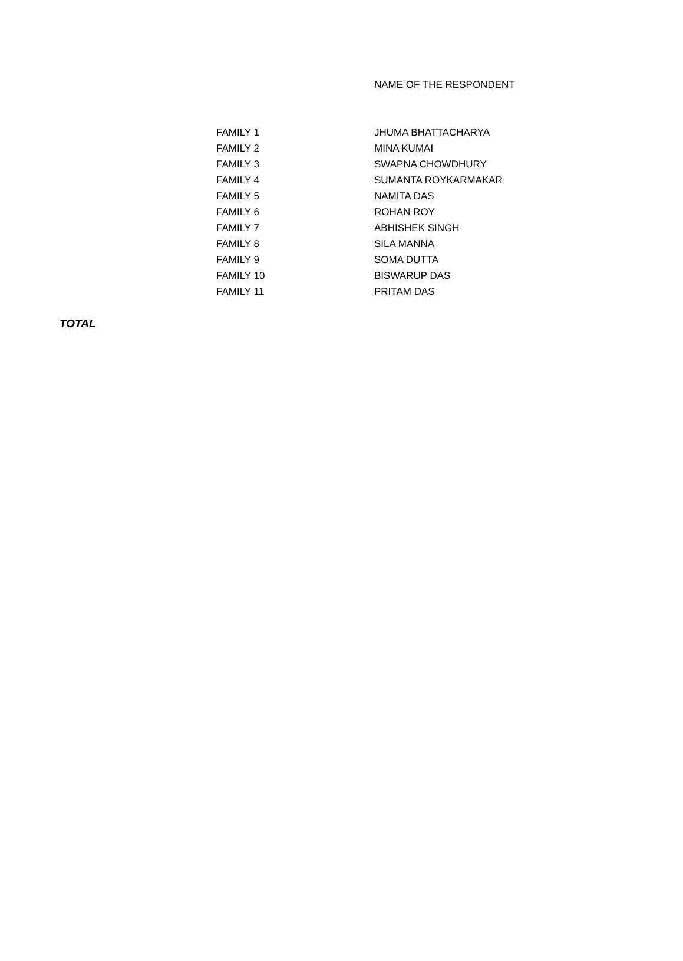| | | NAME OF THE RESPONDENT |
| --- | --- | --- |
| | FAMILY 1 | JHUMA BHATTACHARYA |
| | FAMILY 2 | MINA KUMAI |
| | FAMILY 3 | SWAPNA CHOWDHURY |
| | FAMILY 4 | SUMANTA ROYKARMAKAR |
| | FAMILY 5 | NAMITA DAS |
| | FAMILY 6 | ROHAN ROY |
| | FAMILY 7 | ABHISHEK SINGH |
| | FAMILY 8 | SILA MANNA |
| | FAMILY 9 | SOMA DUTTA |
| | FAMILY 10 | BISWARUP DAS |
| | FAMILY 11 | PRITAM DAS |
| TOTAL | | |